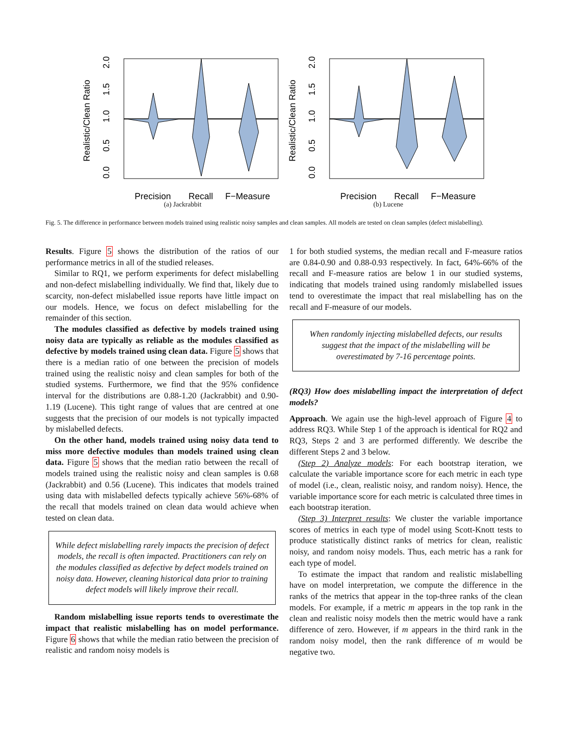Realistic/Clean Ratio
0.0
0.5
1.0
1.5
2.0
Precision
Recall
F−Measure
(a) Jackrabbit
Realistic/Clean Ratio
0.0
0.5
1.0
1.5
2.0
Precision
Recall
F−Measure
(b) Lucene
Fig. 5. The difference in performance between models trained using realistic noisy samples and clean samples. All models are tested on clean samples (defect mislabelling).
Results. Figure 5 shows the distribution of the ratios of our performance metrics in all of the studied releases.
Similar to RQ1, we perform experiments for defect mislabelling and non-defect mislabelling individually. We find that, likely due to scarcity, non-defect mislabelled issue reports have little impact on our models. Hence, we focus on defect mislabelling for the remainder of this section.
The modules classified as defective by models trained using noisy data are typically as reliable as the modules classified as defective by models trained using clean data. Figure 5 shows that there is a median ratio of one between the precision of models trained using the realistic noisy and clean samples for both of the studied systems. Furthermore, we find that the 95% confidence interval for the distributions are 0.88-1.20 (Jackrabbit) and 0.90-1.19 (Lucene). This tight range of values that are centred at one suggests that the precision of our models is not typically impacted by mislabelled defects.
On the other hand, models trained using noisy data tend to miss more defective modules than models trained using clean data. Figure 5 shows that the median ratio between the recall of models trained using the realistic noisy and clean samples is 0.68 (Jackrabbit) and 0.56 (Lucene). This indicates that models trained using data with mislabelled defects typically achieve 56%-68% of the recall that models trained on clean data would achieve when tested on clean data.
While defect mislabelling rarely impacts the precision of defect models, the recall is often impacted. Practitioners can rely on the modules classified as defective by defect models trained on noisy data. However, cleaning historical data prior to training defect models will likely improve their recall.
Random mislabelling issue reports tends to overestimate the impact that realistic mislabelling has on model performance. Figure 6 shows that while the median ratio between the precision of realistic and random noisy models is
1 for both studied systems, the median recall and F-measure ratios are 0.84-0.90 and 0.88-0.93 respectively. In fact, 64%-66% of the recall and F-measure ratios are below 1 in our studied systems, indicating that models trained using randomly mislabelled issues tend to overestimate the impact that real mislabelling has on the recall and F-measure of our models.
When randomly injecting mislabelled defects, our results suggest that the impact of the mislabelling will be overestimated by 7-16 percentage points.
(RQ3) How does mislabelling impact the interpretation of defect models?
Approach. We again use the high-level approach of Figure 4 to address RQ3. While Step 1 of the approach is identical for RQ2 and RQ3, Steps 2 and 3 are performed differently. We describe the different Steps 2 and 3 below.
(Step 2) Analyze models: For each bootstrap iteration, we calculate the variable importance score for each metric in each type of model (i.e., clean, realistic noisy, and random noisy). Hence, the variable importance score for each metric is calculated three times in each bootstrap iteration.
(Step 3) Interpret results: We cluster the variable importance scores of metrics in each type of model using Scott-Knott tests to produce statistically distinct ranks of metrics for clean, realistic noisy, and random noisy models. Thus, each metric has a rank for each type of model.
To estimate the impact that random and realistic mislabelling have on model interpretation, we compute the difference in the ranks of the metrics that appear in the top-three ranks of the clean models. For example, if a metric m appears in the top rank in the clean and realistic noisy models then the metric would have a rank difference of zero. However, if m appears in the third rank in the random noisy model, then the rank difference of m would be negative two.